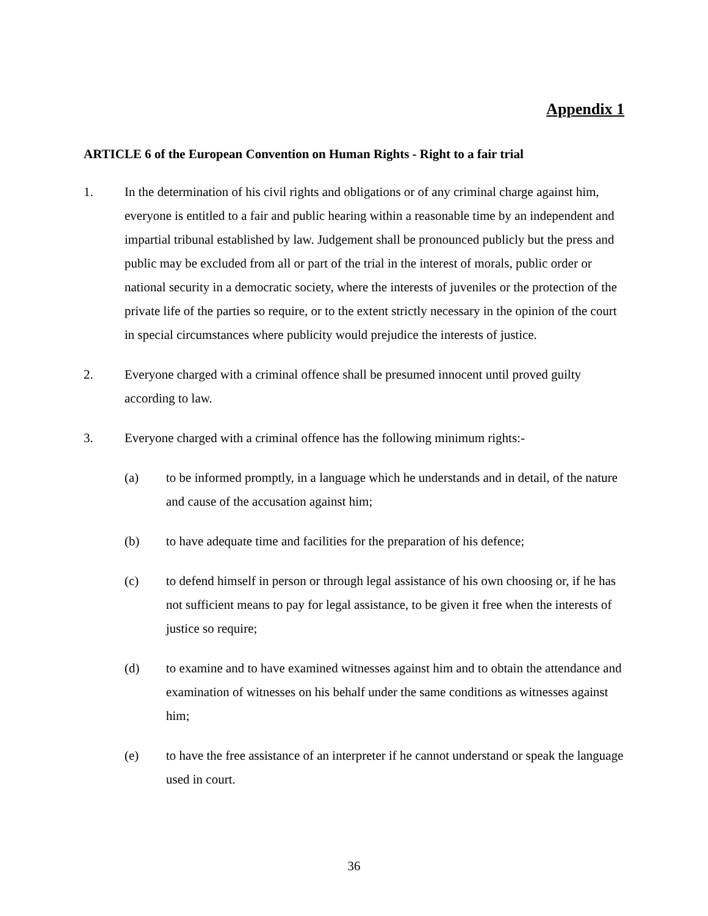Appendix 1
ARTICLE 6 of the European Convention on Human Rights - Right to a fair trial
1. In the determination of his civil rights and obligations or of any criminal charge against him, everyone is entitled to a fair and public hearing within a reasonable time by an independent and impartial tribunal established by law. Judgement shall be pronounced publicly but the press and public may be excluded from all or part of the trial in the interest of morals, public order or national security in a democratic society, where the interests of juveniles or the protection of the private life of the parties so require, or to the extent strictly necessary in the opinion of the court in special circumstances where publicity would prejudice the interests of justice.
2. Everyone charged with a criminal offence shall be presumed innocent until proved guilty according to law.
3. Everyone charged with a criminal offence has the following minimum rights:-
(a) to be informed promptly, in a language which he understands and in detail, of the nature and cause of the accusation against him;
(b) to have adequate time and facilities for the preparation of his defence;
(c) to defend himself in person or through legal assistance of his own choosing or, if he has not sufficient means to pay for legal assistance, to be given it free when the interests of justice so require;
(d) to examine and to have examined witnesses against him and to obtain the attendance and examination of witnesses on his behalf under the same conditions as witnesses against him;
(e) to have the free assistance of an interpreter if he cannot understand or speak the language used in court.
36